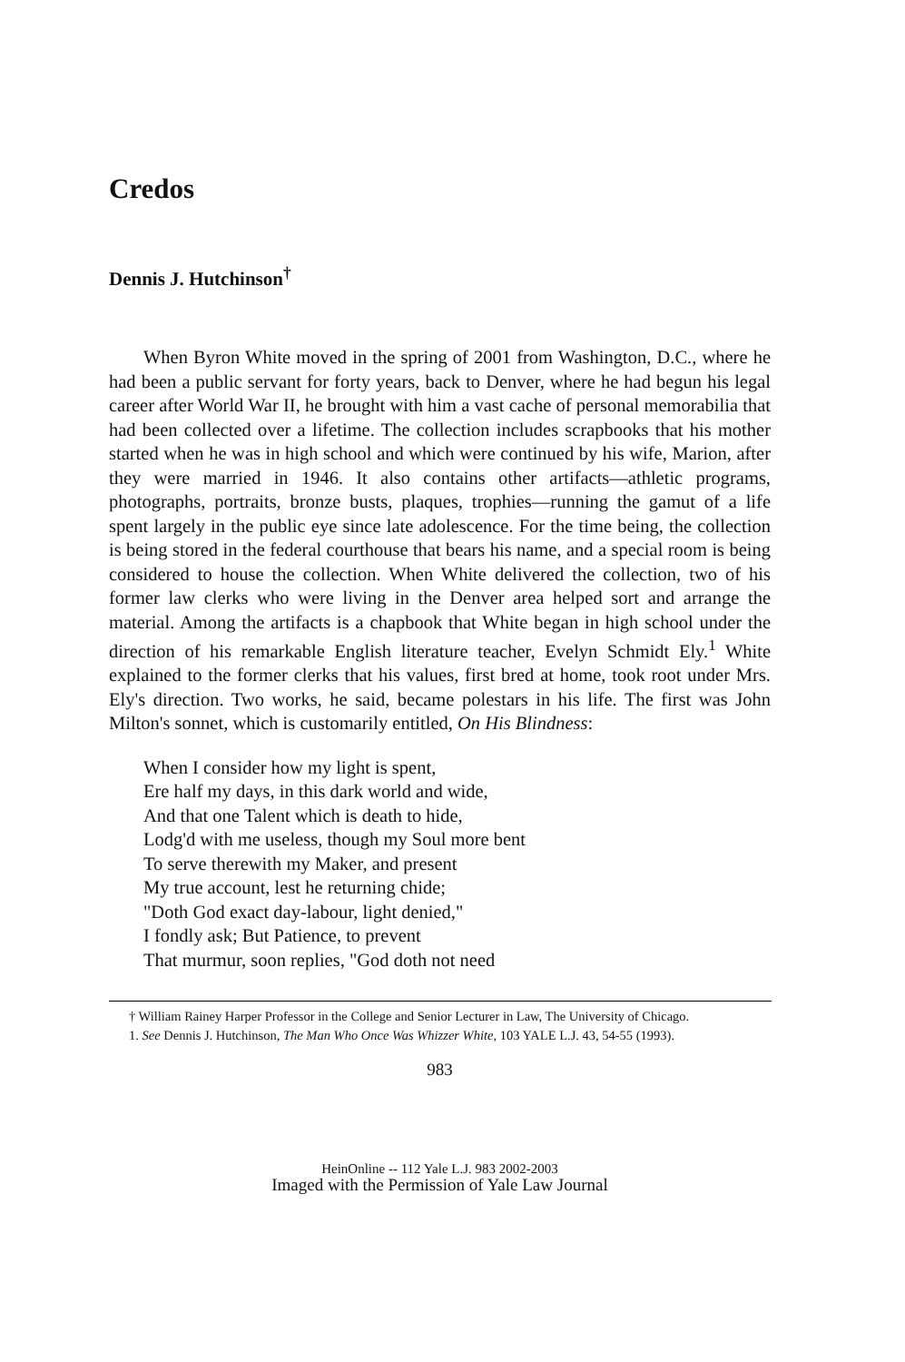Credos
Dennis J. Hutchinson<sup>†</sup>
When Byron White moved in the spring of 2001 from Washington, D.C., where he had been a public servant for forty years, back to Denver, where he had begun his legal career after World War II, he brought with him a vast cache of personal memorabilia that had been collected over a lifetime. The collection includes scrapbooks that his mother started when he was in high school and which were continued by his wife, Marion, after they were married in 1946. It also contains other artifacts—athletic programs, photographs, portraits, bronze busts, plaques, trophies—running the gamut of a life spent largely in the public eye since late adolescence. For the time being, the collection is being stored in the federal courthouse that bears his name, and a special room is being considered to house the collection. When White delivered the collection, two of his former law clerks who were living in the Denver area helped sort and arrange the material. Among the artifacts is a chapbook that White began in high school under the direction of his remarkable English literature teacher, Evelyn Schmidt Ely.<sup>1</sup> White explained to the former clerks that his values, first bred at home, took root under Mrs. Ely's direction. Two works, he said, became polestars in his life. The first was John Milton's sonnet, which is customarily entitled, On His Blindness:
When I consider how my light is spent,
Ere half my days, in this dark world and wide,
And that one Talent which is death to hide,
Lodg'd with me useless, though my Soul more bent
To serve therewith my Maker, and present
My true account, lest he returning chide;
"Doth God exact day-labour, light denied,"
I fondly ask; But Patience, to prevent
That murmur, soon replies, "God doth not need
† William Rainey Harper Professor in the College and Senior Lecturer in Law, The University of Chicago.
1. See Dennis J. Hutchinson, The Man Who Once Was Whizzer White, 103 YALE L.J. 43, 54-55 (1993).
983
HeinOnline -- 112 Yale L.J. 983 2002-2003
Imaged with the Permission of Yale Law Journal